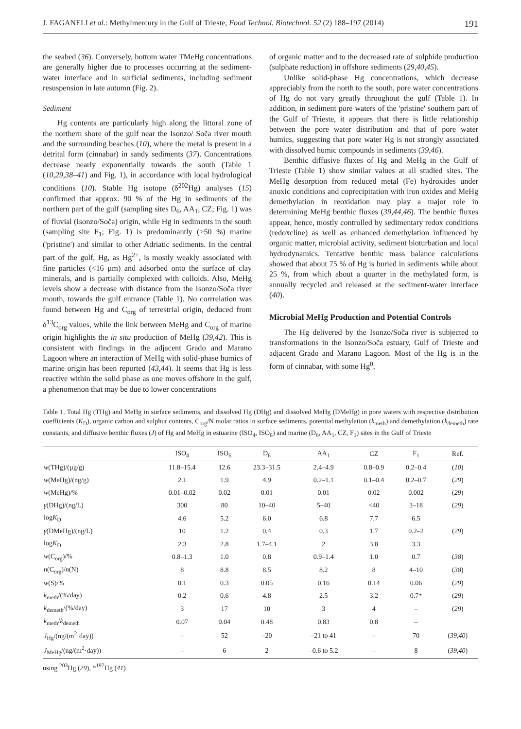J. FAGANELI et al.: Methylmercury in the Gulf of Trieste, Food Technol. Biotechnol. 52 (2) 188–197 (2014) 191
the seabed (36). Conversely, bottom water TMeHg concentrations are generally higher due to processes occurring at the sediment-water interface and in surficial sediments, including sediment resuspension in late autumn (Fig. 2).
Sediment
Hg contents are particularly high along the littoral zone of the northern shore of the gulf near the Isonzo/ Soča river mouth and the surrounding beaches (10), where the metal is present in a detrital form (cinnabar) in sandy sediments (37). Concentrations decrease nearly exponentially towards the south (Table 1 (10,29,38–41) and Fig. 1), in accordance with local hydrological conditions (10). Stable Hg isotope (δ<sup>202</sup>Hg) analyses (15) confirmed that approx. 90 % of the Hg in sediments of the northern part of the gulf (sampling sites D<sub>6</sub>, AA<sub>1</sub>, CZ; Fig. 1) was of fluvial (Isonzo/Soča) origin, while Hg in sediments in the south (sampling site F<sub>1</sub>; Fig. 1) is predominantly (>50 %) marine ('pristine') and similar to other Adriatic sediments. In the central part of the gulf, Hg, as Hg<sup>2+</sup>, is mostly weakly associated with fine particles (<16 µm) and adsorbed onto the surface of clay minerals, and is partially complexed with colloids. Also, MeHg levels show a decrease with distance from the Isonzo/Soča river mouth, towards the gulf entrance (Table 1). No corrrelation was found between Hg and C<sub>org</sub> of terrestrial origin, deduced from δ<sup>13</sup>C<sub>org</sub> values, while the link between MeHg and C<sub>org</sub> of marine origin highlights the in situ production of MeHg (39,42). This is consistent with findings in the adjacent Grado and Marano Lagoon where an interaction of MeHg with solid-phase humics of marine origin has been reported (43,44). It seems that Hg is less reactive within the solid phase as one moves offshore in the gulf, a phenomenon that may be due to lower concentrations
of organic matter and to the decreased rate of sulphide production (sulphate reduction) in offshore sediments (29,40,45).
Unlike solid-phase Hg concentrations, which decrease appreciably from the north to the south, pore water concentrations of Hg do not vary greatly throughout the gulf (Table 1). In addition, in sediment pore waters of the 'pristine' southern part of the Gulf of Trieste, it appears that there is little relationship between the pore water distribution and that of pore water humics, suggesting that pore water Hg is not strongly associated with dissolved humic compounds in sediments (39,46).
Benthic diffusive fluxes of Hg and MeHg in the Gulf of Trieste (Table 1) show similar values at all studied sites. The MeHg desorption from reduced metal (Fe) hydroxides under anoxic conditions and coprecipitation with iron oxides and MeHg demethylation in reoxidation may play a major role in determining MeHg benthic fluxes (39,44,46). The benthic fluxes appear, hence, mostly controlled by sedimentary redox conditions (redoxcline) as well as enhanced demethylation influenced by organic matter, microbial activity, sediment bioturbation and local hydrodynamics. Tentative benthic mass balance calculations showed that about 75 % of Hg is buried in sediments while about 25 %, from which about a quarter in the methylated form, is annually recycled and released at the sediment-water interface (40).
Microbial MeHg Production and Potential Controls
The Hg delivered by the Isonzo/Soča river is subjected to transformations in the Isonzo/Soča estuary, Gulf of Trieste and adjacent Grado and Marano Lagoon. Most of the Hg is in the form of cinnabar, with some Hg<sup>0</sup>,
Table 1. Total Hg (THg) and MeHg in surface sediments, and dissolved Hg (DHg) and dissolved MeHg (DMeHg) in pore waters with respective distribution coefficients (K<sub>D</sub>), organic carbon and sulphur contents, C<sub>org</sub>/N molar ratios in surface sediments, potential methylation (k<sub>meth</sub>) and demethylation (k<sub>demeth</sub>) rate constants, and diffusive benthic fluxes (J) of Hg and MeHg in estuarine (ISO<sub>4</sub>, ISO<sub>6</sub>) and marine (D<sub>6</sub>, AA<sub>1</sub>, CZ, F<sub>1</sub>) sites in the Gulf of Trieste
| | ISO<sub>4</sub> | ISO<sub>6</sub> | D<sub>6</sub> | AA<sub>1</sub> | CZ | F<sub>1</sub> | Ref. |
| --- | --- | --- | --- | --- | --- | --- | --- |
| w (THg)/(µg/g) | 11.8–15.4 | 12.6 | 23.3–31.5 | 2.4–4.9 | 0.8–0.9 | 0.2–0.4 | ( 10 ) |
| w (MeHg)/(ng/g) | 2.1 | 1.9 | 4.9 | 0.2–1.1 | 0.1–0.4 | 0.2–0.7 | ( 29 ) |
| w (MeHg)/% | 0.01–0.02 | 0.02 | 0.01 | 0.01 | 0.02 | 0.002 | ( 29 ) |
| γ (DHg)/(ng/L) | 300 | 80 | 10–40 | 5–40 | <40 | 3–18 | ( 29 ) |
| log K<sub>D</sub> | 4.6 | 5.2 | 6.0 | 6.8 | 7.7 | 6.5 | |
| γ (DMeHg)/(ng/L) | 10 | 1.2 | 0.4 | 0.3 | 1.7 | 0.2–2 | ( 29 ) |
| log K<sub>D</sub> | 2.3 | 2.8 | 1.7–4.1 | 2 | 3.8 | 3.3 | |
| w (C<sub>org</sub>)/% | 0.8–1.3 | 1.0 | 0.8 | 0.9–1.4 | 1.0 | 0.7 | ( 38 ) |
| n (C<sub>org</sub>)/ n (N) | 8 | 8.8 | 8.5 | 8.2 | 8 | 4–10 | ( 38 ) |
| w (S)/% | 0.1 | 0.3 | 0.05 | 0.16 | 0.14 | 0.06 | ( 29 ) |
| k<sub>meth</sub>/(%/day) | 0.2 | 0.6 | 4.8 | 2.5 | 3.2 | 0.7* | ( 29 ) |
| k<sub>demeth</sub>/(%/day) | 3 | 17 | 10 | 3 | 4 | – | ( 29 ) |
| k<sub>meth</sub>/ k<sub>demeth</sub> | 0.07 | 0.04 | 0.48 | 0.83 | 0.8 | – | |
| J<sub>Hg</sub>/(ng/(m<sup>2</sup>·day)) | – | 52 | –20 | –21 to 41 | – | 70 | ( 39,40 ) |
| J<sub>MeHg</sub>/(ng/(m<sup>2</sup>·day)) | – | 6 | 2 | –0.6 to 5.2 | – | 8 | ( 39,40 ) |
using <sup>203</sup>Hg (29), *<sup>197</sup>Hg (41)